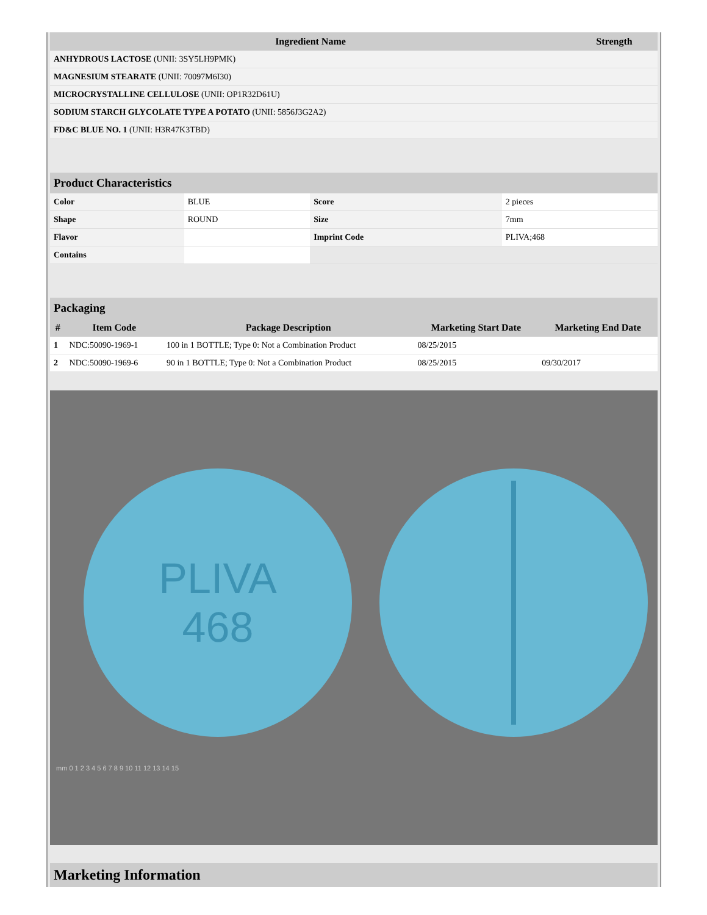| Ingredient Name | Strength |
| --- | --- |
| ANHYDROUS LACTOSE (UNII: 3SY5LH9PMK) | |
| MAGNESIUM STEARATE (UNII: 70097M6I30) | |
| MICROCRYSTALLINE CELLULOSE (UNII: OP1R32D61U) | |
| SODIUM STARCH GLYCOLATE TYPE A POTATO (UNII: 5856J3G2A2) | |
| FD&C BLUE NO. 1 (UNII: H3R47K3TBD) | |
| Product Characteristics | | | |
| --- | --- | --- | --- |
| Color | BLUE | Score | 2 pieces |
| Shape | ROUND | Size | 7mm |
| Flavor | | Imprint Code | PLIVA;468 |
| Contains | | | |
| Packaging | | | | |
| --- | --- | --- | --- | --- |
| # | Item Code | Package Description | Marketing Start Date | Marketing End Date |
| 1 | NDC:50090-1969-1 | 100 in 1 BOTTLE; Type 0: Not a Combination Product | 08/25/2015 | |
| 2 | NDC:50090-1969-6 | 90 in 1 BOTTLE; Type 0: Not a Combination Product | 08/25/2015 | 09/30/2017 |
PLIVA
468
mm 0 1 2 3 4 5 6 7 8 9 10 11 12 13 14 15
| Marketing Information |
| --- |